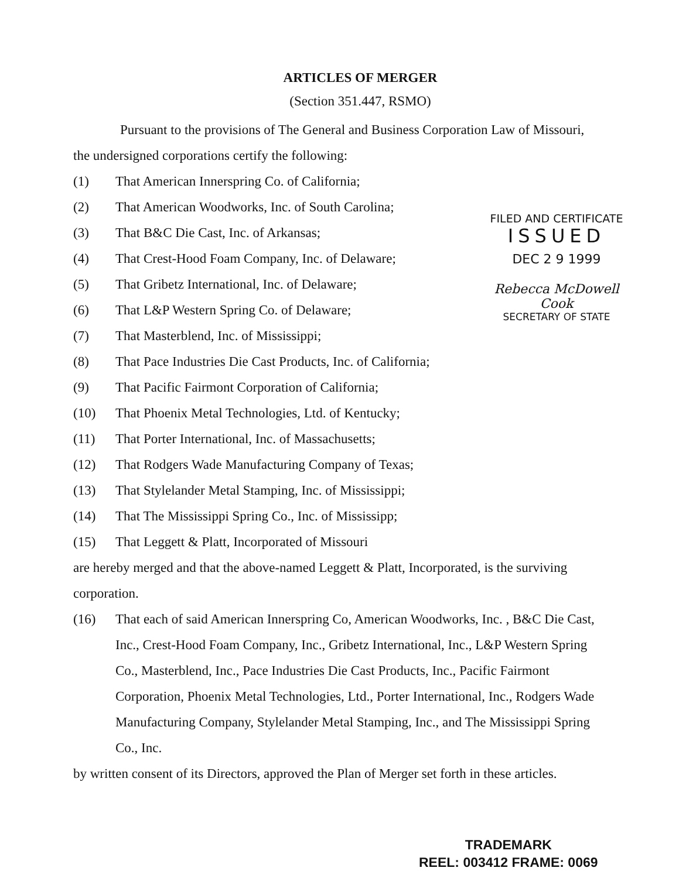ARTICLES OF MERGER
(Section 351.447, RSMO)
Pursuant to the provisions of The General and Business Corporation Law of Missouri, the undersigned corporations certify the following:
(1) That American Innerspring Co. of California;
(2) That American Woodworks, Inc. of South Carolina;
(3) That B&C Die Cast, Inc. of Arkansas;
(4) That Crest-Hood Foam Company, Inc. of Delaware;
(5) That Gribetz International, Inc. of Delaware;
(6) That L&P Western Spring Co. of Delaware;
(7) That Masterblend, Inc. of Mississippi;
(8) That Pace Industries Die Cast Products, Inc. of California;
(9) That Pacific Fairmont Corporation of California;
(10) That Phoenix Metal Technologies, Ltd. of Kentucky;
(11) That Porter International, Inc. of Massachusetts;
(12) That Rodgers Wade Manufacturing Company of Texas;
(13) That Stylelander Metal Stamping, Inc. of Mississippi;
(14) That The Mississippi Spring Co., Inc. of Mississipp;
(15) That Leggett & Platt, Incorporated of Missouri
are hereby merged and that the above-named Leggett & Platt, Incorporated, is the surviving corporation.
(16) That each of said American Innerspring Co, American Woodworks, Inc. , B&C Die Cast, Inc., Crest-Hood Foam Company, Inc., Gribetz International, Inc., L&P Western Spring Co., Masterblend, Inc., Pace Industries Die Cast Products, Inc., Pacific Fairmont Corporation, Phoenix Metal Technologies, Ltd., Porter International, Inc., Rodgers Wade Manufacturing Company, Stylelander Metal Stamping, Inc., and The Mississippi Spring Co., Inc.
by written consent of its Directors, approved the Plan of Merger set forth in these articles.
FILED AND CERTIFICATE
ISSUED
DEC 2 9 1999
Rebecca McDowell Cook
SECRETARY OF STATE
TRADEMARK
REEL: 003412 FRAME: 0069